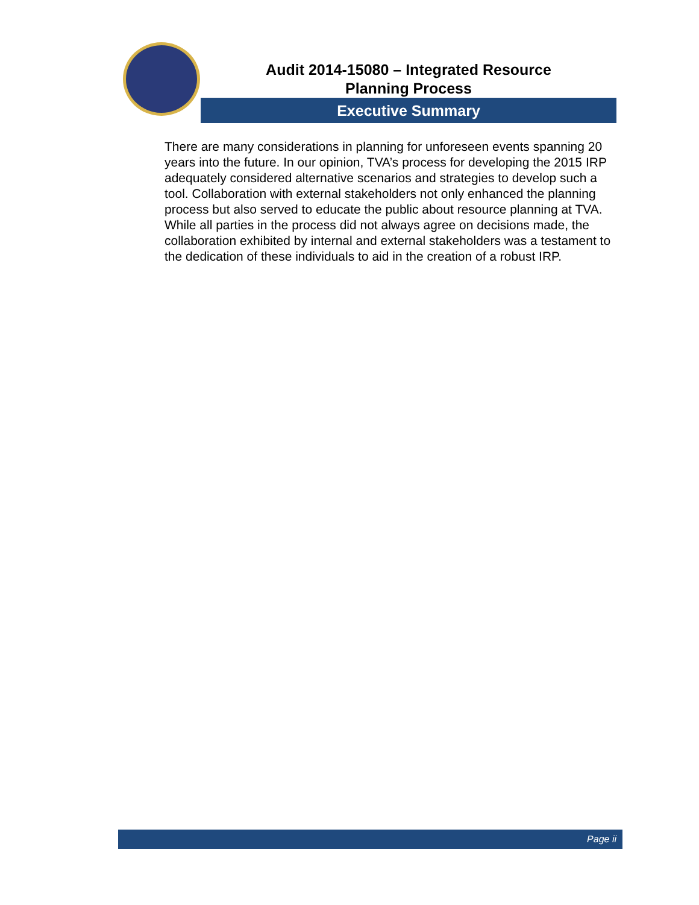Audit 2014-15080 – Integrated Resource
Planning Process
Executive Summary
There are many considerations in planning for unforeseen events spanning 20 years into the future. In our opinion, TVA’s process for developing the 2015 IRP adequately considered alternative scenarios and strategies to develop such a tool. Collaboration with external stakeholders not only enhanced the planning process but also served to educate the public about resource planning at TVA. While all parties in the process did not always agree on decisions made, the collaboration exhibited by internal and external stakeholders was a testament to the dedication of these individuals to aid in the creation of a robust IRP.
Page ii